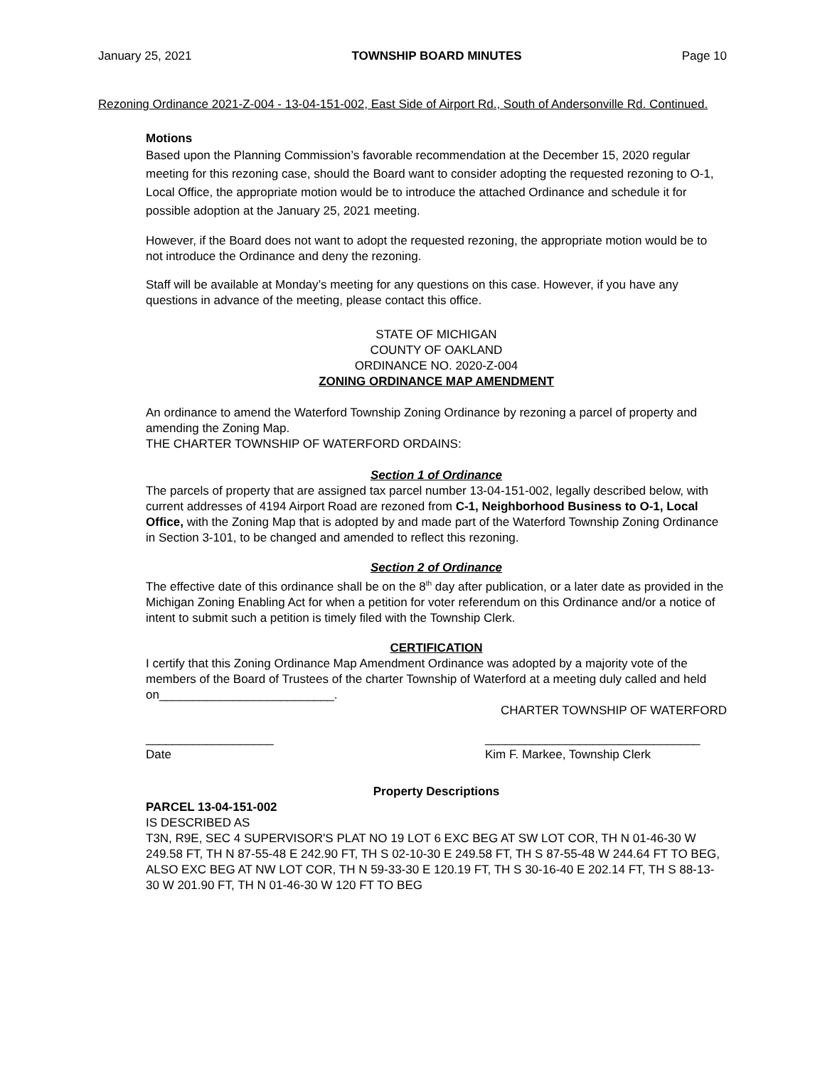January 25, 2021 TOWNSHIP BOARD MINUTES Page 10
Rezoning Ordinance 2021-Z-004 - 13-04-151-002, East Side of Airport Rd., South of Andersonville Rd. Continued.
Motions
Based upon the Planning Commission’s favorable recommendation at the December 15, 2020 regular meeting for this rezoning case, should the Board want to consider adopting the requested rezoning to O-1, Local Office, the appropriate motion would be to introduce the attached Ordinance and schedule it for possible adoption at the January 25, 2021 meeting.
However, if the Board does not want to adopt the requested rezoning, the appropriate motion would be to not introduce the Ordinance and deny the rezoning.
Staff will be available at Monday’s meeting for any questions on this case. However, if you have any questions in advance of the meeting, please contact this office.
STATE OF MICHIGAN
COUNTY OF OAKLAND
ORDINANCE NO. 2020-Z-004
ZONING ORDINANCE MAP AMENDMENT
An ordinance to amend the Waterford Township Zoning Ordinance by rezoning a parcel of property and amending the Zoning Map.
THE CHARTER TOWNSHIP OF WATERFORD ORDAINS:
Section 1 of Ordinance
The parcels of property that are assigned tax parcel number 13-04-151-002, legally described below, with current addresses of 4194 Airport Road are rezoned from C-1, Neighborhood Business to O-1, Local Office, with the Zoning Map that is adopted by and made part of the Waterford Township Zoning Ordinance in Section 3-101, to be changed and amended to reflect this rezoning.
Section 2 of Ordinance
The effective date of this ordinance shall be on the 8<sup>th</sup> day after publication, or a later date as provided in the Michigan Zoning Enabling Act for when a petition for voter referendum on this Ordinance and/or a notice of intent to submit such a petition is timely filed with the Township Clerk.
CERTIFICATION
I certify that this Zoning Ordinance Map Amendment Ordinance was adopted by a majority vote of the members of the Board of Trustees of the charter Township of Waterford at a meeting duly called and held on__________________________.
CHARTER TOWNSHIP OF WATERFORD
___________________
Date ________________________________
Kim F. Markee, Township Clerk
Property Descriptions
PARCEL 13-04-151-002
IS DESCRIBED AS
T3N, R9E, SEC 4 SUPERVISOR'S PLAT NO 19 LOT 6 EXC BEG AT SW LOT COR, TH N 01-46-30 W 249.58 FT, TH N 87-55-48 E 242.90 FT, TH S 02-10-30 E 249.58 FT, TH S 87-55-48 W 244.64 FT TO BEG, ALSO EXC BEG AT NW LOT COR, TH N 59-33-30 E 120.19 FT, TH S 30-16-40 E 202.14 FT, TH S 88-13-30 W 201.90 FT, TH N 01-46-30 W 120 FT TO BEG